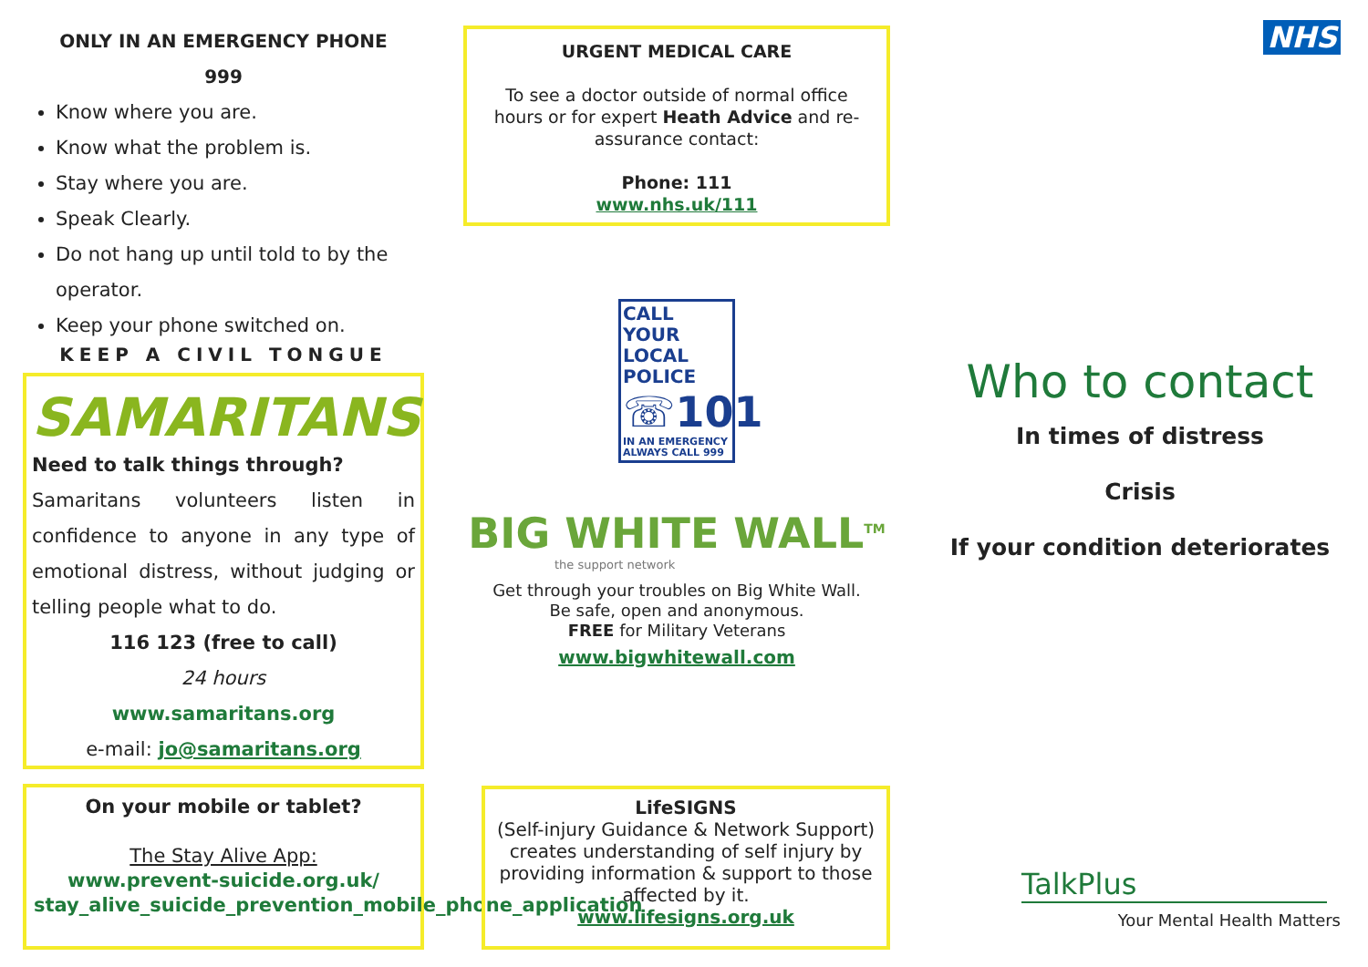ONLY IN AN EMERGENCY PHONE
999
Know where you are.
Know what the problem is.
Stay where you are.
Speak Clearly.
Do not hang up until told to by the operator.
Keep your phone switched on.
KEEP A CIVIL TONGUE
SAMARITANS
Need to talk things through?
Samaritans volunteers listen in confidence to anyone in any type of emotional distress, without judging or telling people what to do.
116 123 (free to call)
24 hours
www.samaritans.org
e-mail: jo@samaritans.org
On your mobile or tablet?
The Stay Alive App:
www.prevent-suicide.org.uk/ stay_alive_suicide_prevention_mobile_phone_application
URGENT MEDICAL CARE
To see a doctor outside of normal office hours or for expert Heath Advice and re-assurance contact:
Phone: 111
www.nhs.uk/111
CALL YOUR LOCAL POLICE
☏101
IN AN EMERGENCY ALWAYS CALL 999
BIG WHITE WALL<sup>TM</sup>
the support network
Get through your troubles on Big White Wall.
Be safe, open and anonymous.
FREE for Military Veterans
www.bigwhitewall.com
LifeSIGNS
(Self-injury Guidance & Network Support) creates understanding of self injury by providing information & support to those affected by it.
www.lifesigns.org.uk
NHS
Who to contact
In times of distress
Crisis
If your condition deteriorates
TalkPlus
Your Mental Health Matters